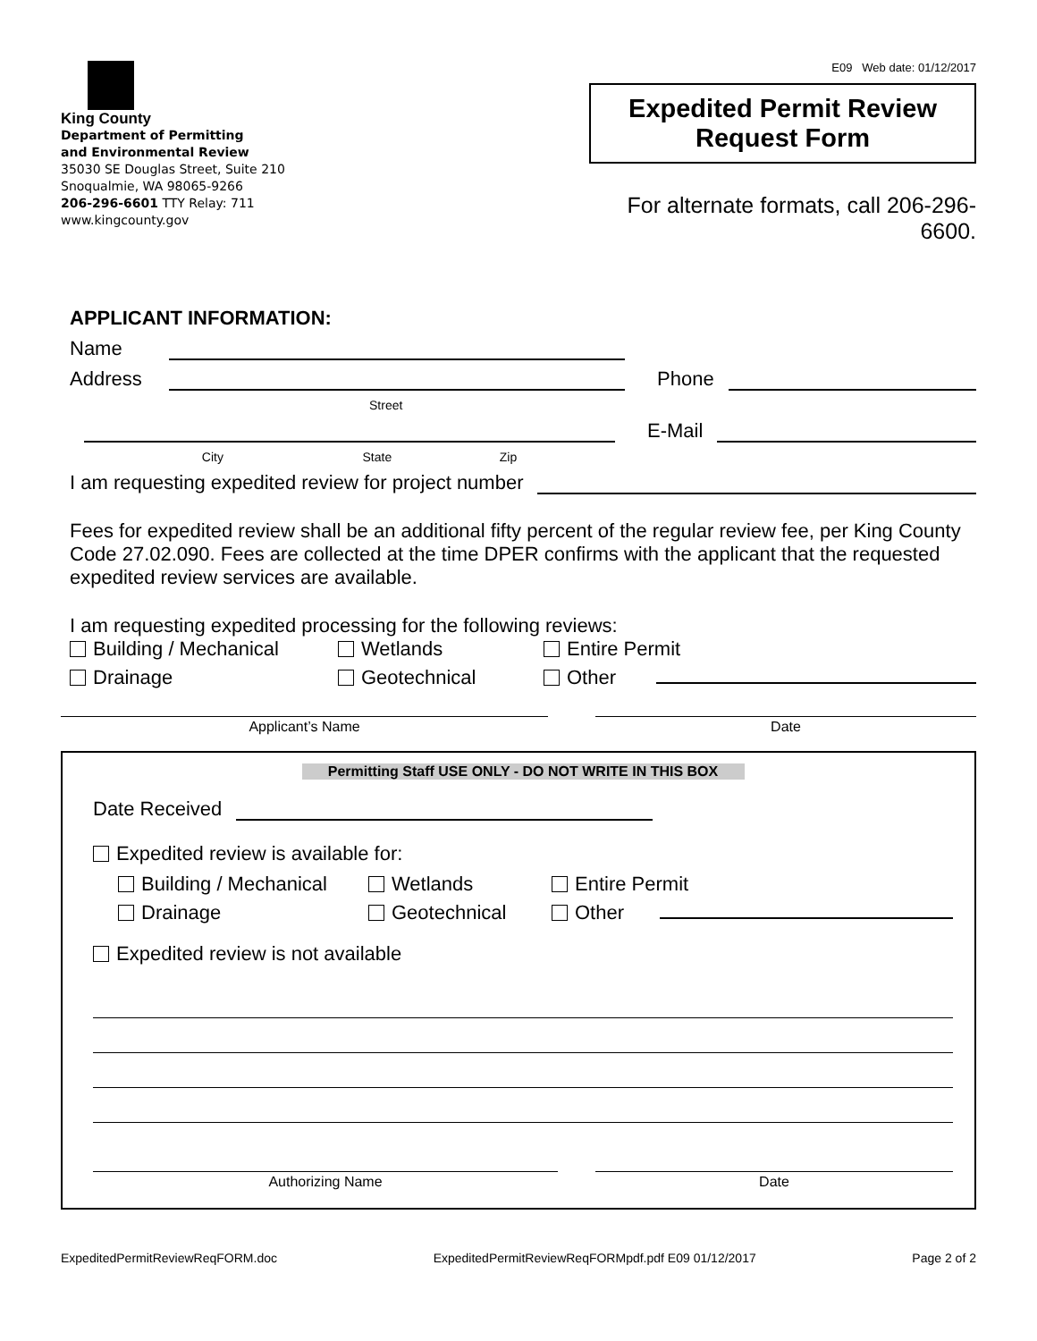King County
Department of Permitting
and Environmental Review
35030 SE Douglas Street, Suite 210
Snoqualmie, WA 98065-9266
206-296-6601 TTY Relay: 711
www.kingcounty.gov
E09 Web date: 01/12/2017
Expedited Permit Review
Request Form
For alternate formats, call 206-296-6600.
APPLICANT INFORMATION:
Name
Address
Phone
Street
E-Mail
City State Zip
I am requesting expedited review for project number
Fees for expedited review shall be an additional fifty percent of the regular review fee, per King County Code 27.02.090. Fees are collected at the time DPER confirms with the applicant that the requested expedited review services are available.
I am requesting expedited processing for the following reviews:
Building / Mechanical Wetlands Entire Permit Drainage Geotechnical Other
Applicant’s Name Date
Permitting Staff USE ONLY - DO NOT WRITE IN THIS BOX
Date Received
Expedited review is available for:
Building / Mechanical Wetlands Entire Permit Drainage Geotechnical Other
Expedited review is not available
Authorizing Name Date
ExpeditedPermitReviewReqFORM.doc ExpeditedPermitReviewReqFORMpdf.pdf E09 01/12/2017 Page 2 of 2